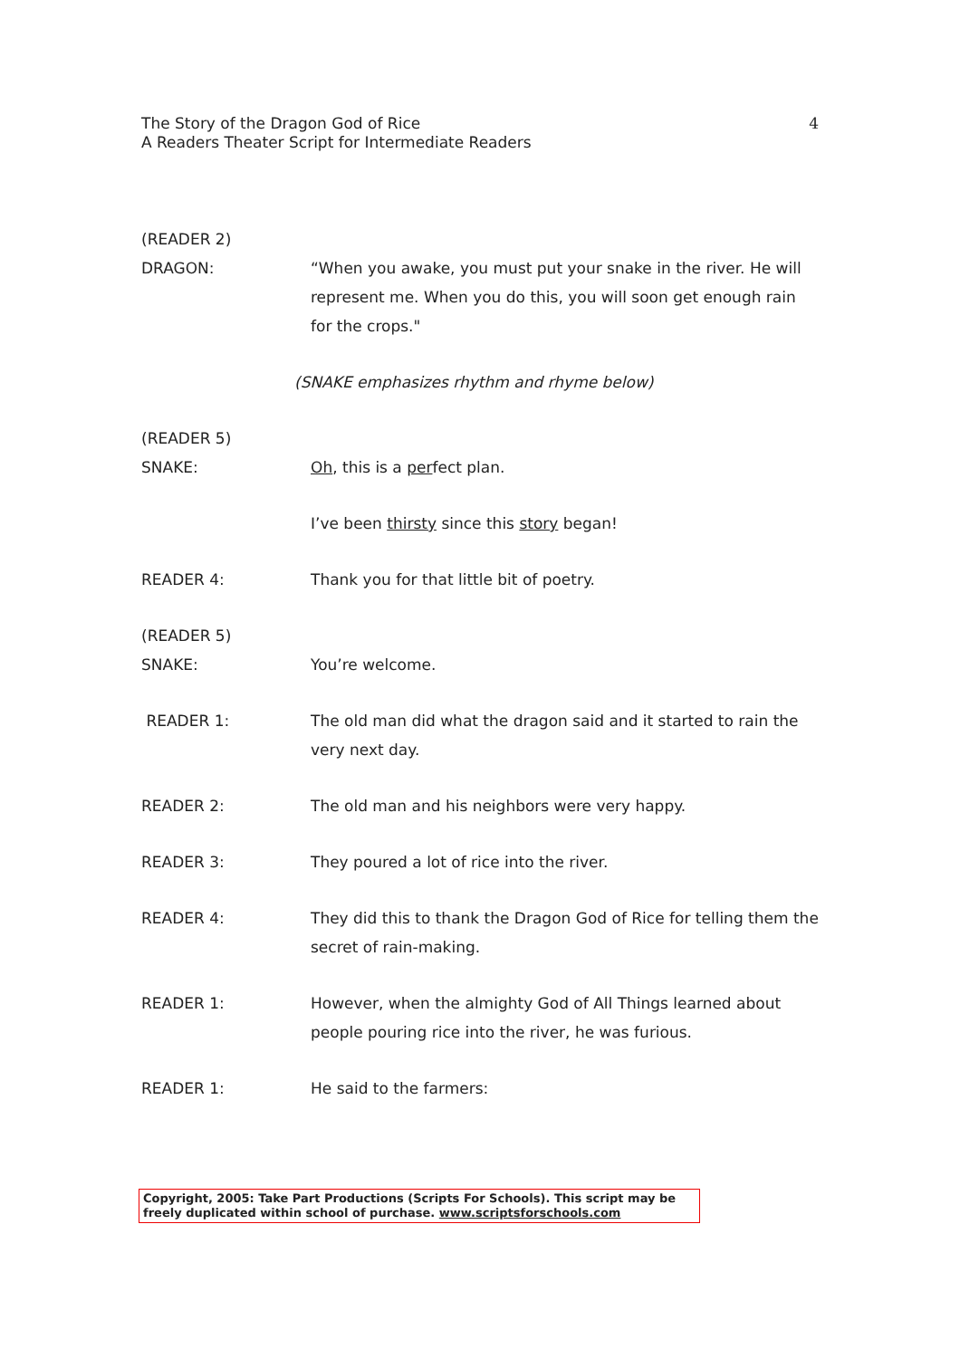The Story of the Dragon God of Rice
A Readers Theater Script for Intermediate Readers
4
(READER 2)
DRAGON: “When you awake, you must put your snake in the river. He will represent me. When you do this, you will soon get enough rain for the crops."
(SNAKE emphasizes rhythm and rhyme below)
(READER 5)
SNAKE: Oh, this is a perfect plan.
I’ve been thirsty since this story began!
READER 4: Thank you for that little bit of poetry.
(READER 5)
SNAKE: You’re welcome.
READER 1: The old man did what the dragon said and it started to rain the very next day.
READER 2: The old man and his neighbors were very happy.
READER 3: They poured a lot of rice into the river.
READER 4: They did this to thank the Dragon God of Rice for telling them the secret of rain-making.
READER 1: However, when the almighty God of All Things learned about people pouring rice into the river, he was furious.
READER 1: He said to the farmers:
Copyright, 2005: Take Part Productions (Scripts For Schools). This script may be freely duplicated within school of purchase. www.scriptsforschools.com